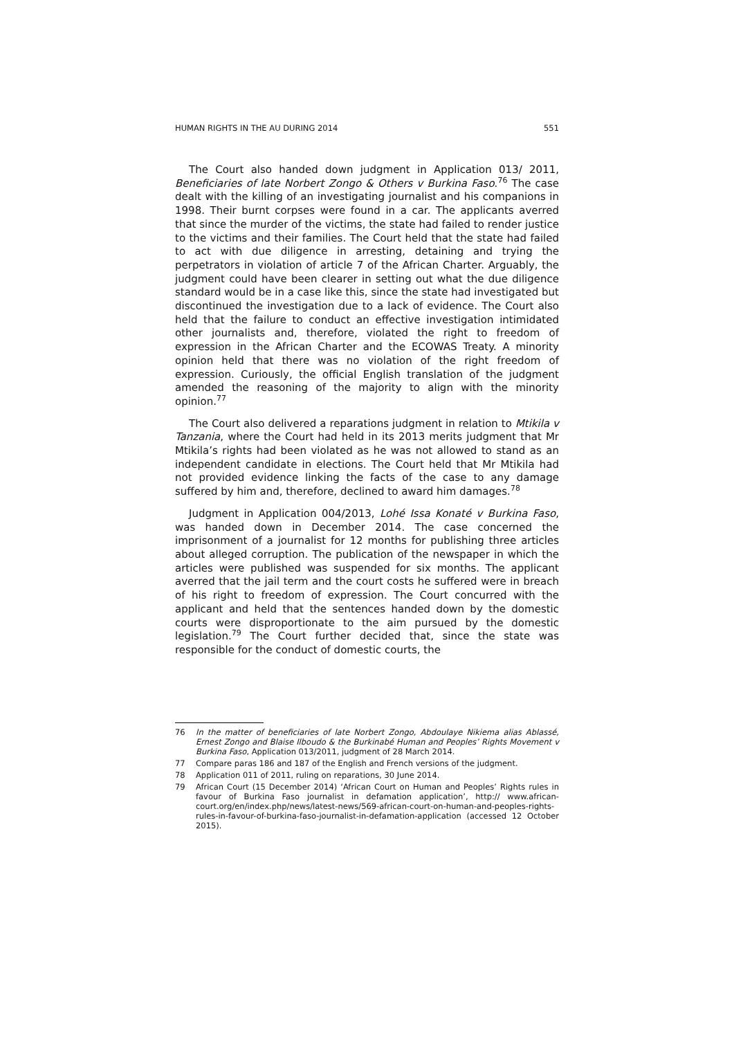HUMAN RIGHTS IN THE AU DURING 2014 551
The Court also handed down judgment in Application 013/ 2011, Beneficiaries of late Norbert Zongo & Others v Burkina Faso.<sup>76</sup> The case dealt with the killing of an investigating journalist and his companions in 1998. Their burnt corpses were found in a car. The applicants averred that since the murder of the victims, the state had failed to render justice to the victims and their families. The Court held that the state had failed to act with due diligence in arresting, detaining and trying the perpetrators in violation of article 7 of the African Charter. Arguably, the judgment could have been clearer in setting out what the due diligence standard would be in a case like this, since the state had investigated but discontinued the investigation due to a lack of evidence. The Court also held that the failure to conduct an effective investigation intimidated other journalists and, therefore, violated the right to freedom of expression in the African Charter and the ECOWAS Treaty. A minority opinion held that there was no violation of the right freedom of expression. Curiously, the official English translation of the judgment amended the reasoning of the majority to align with the minority opinion.<sup>77</sup>
The Court also delivered a reparations judgment in relation to Mtikila v Tanzania, where the Court had held in its 2013 merits judgment that Mr Mtikila’s rights had been violated as he was not allowed to stand as an independent candidate in elections. The Court held that Mr Mtikila had not provided evidence linking the facts of the case to any damage suffered by him and, therefore, declined to award him damages.<sup>78</sup>
Judgment in Application 004/2013, Lohé Issa Konaté v Burkina Faso, was handed down in December 2014. The case concerned the imprisonment of a journalist for 12 months for publishing three articles about alleged corruption. The publication of the newspaper in which the articles were published was suspended for six months. The applicant averred that the jail term and the court costs he suffered were in breach of his right to freedom of expression. The Court concurred with the applicant and held that the sentences handed down by the domestic courts were disproportionate to the aim pursued by the domestic legislation.<sup>79</sup> The Court further decided that, since the state was responsible for the conduct of domestic courts, the
76 In the matter of beneficiaries of late Norbert Zongo, Abdoulaye Nikiema alias Ablassé, Ernest Zongo and Blaise Ilboudo & the Burkinabé Human and Peoples’ Rights Movement v Burkina Faso, Application 013/2011, judgment of 28 March 2014.
77 Compare paras 186 and 187 of the English and French versions of the judgment.
78 Application 011 of 2011, ruling on reparations, 30 June 2014.
79 African Court (15 December 2014) ‘African Court on Human and Peoples’ Rights rules in favour of Burkina Faso journalist in defamation application’, http:// www.african-court.org/en/index.php/news/latest-news/569-african-court-on-human-and-peoples-rights-rules-in-favour-of-burkina-faso-journalist-in-defamation-application (accessed 12 October 2015).